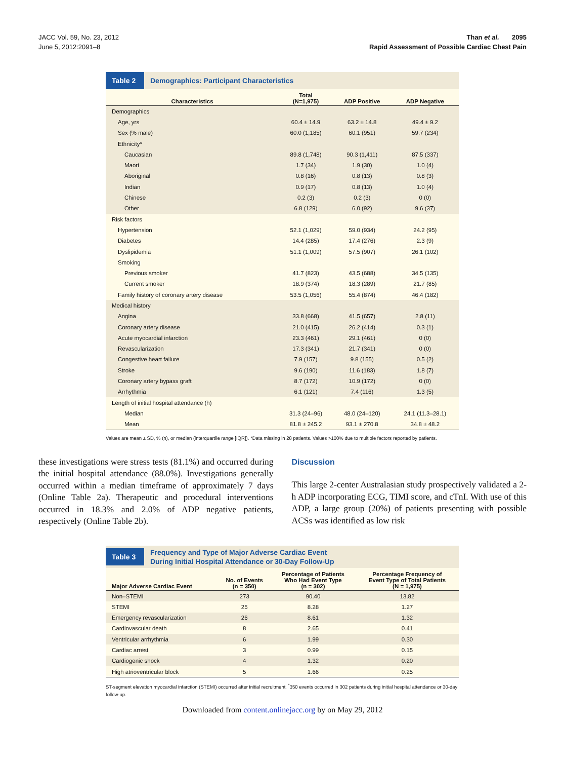JACC Vol. 59, No. 23, 2012
June 5, 2012:2091–8
Than et al. 2095
Rapid Assessment of Possible Cardiac Chest Pain
Table 2
Demographics: Participant Characteristics
| Characteristics | Total (N=1,975) | ADP Positive | ADP Negative |
| --- | --- | --- | --- |
| Demographics | | | |
| Age, yrs | 60.4 ± 14.9 | 63.2 ± 14.8 | 49.4 ± 9.2 |
| Sex (% male) | 60.0 (1,185) | 60.1 (951) | 59.7 (234) |
| Ethnicity* | | | |
| Caucasian | 89.8 (1,748) | 90.3 (1,411) | 87.5 (337) |
| Maori | 1.7 (34) | 1.9 (30) | 1.0 (4) |
| Aboriginal | 0.8 (16) | 0.8 (13) | 0.8 (3) |
| Indian | 0.9 (17) | 0.8 (13) | 1.0 (4) |
| Chinese | 0.2 (3) | 0.2 (3) | 0 (0) |
| Other | 6.8 (129) | 6.0 (92) | 9.6 (37) |
| Risk factors | | | |
| Hypertension | 52.1 (1,029) | 59.0 (934) | 24.2 (95) |
| Diabetes | 14.4 (285) | 17.4 (276) | 2.3 (9) |
| Dyslipidemia | 51.1 (1,009) | 57.5 (907) | 26.1 (102) |
| Smoking | | | |
| Previous smoker | 41.7 (823) | 43.5 (688) | 34.5 (135) |
| Current smoker | 18.9 (374) | 18.3 (289) | 21.7 (85) |
| Family history of coronary artery disease | 53.5 (1,056) | 55.4 (874) | 46.4 (182) |
| Medical history | | | |
| Angina | 33.8 (668) | 41.5 (657) | 2.8 (11) |
| Coronary artery disease | 21.0 (415) | 26.2 (414) | 0.3 (1) |
| Acute myocardial infarction | 23.3 (461) | 29.1 (461) | 0 (0) |
| Revascularization | 17.3 (341) | 21.7 (341) | 0 (0) |
| Congestive heart failure | 7.9 (157) | 9.8 (155) | 0.5 (2) |
| Stroke | 9.6 (190) | 11.6 (183) | 1.8 (7) |
| Coronary artery bypass graft | 8.7 (172) | 10.9 (172) | 0 (0) |
| Arrhythmia | 6.1 (121) | 7.4 (116) | 1.3 (5) |
| Length of initial hospital attendance (h) | | | |
| Median | 31.3 (24–96) | 48.0 (24–120) | 24.1 (11.3–28.1) |
| Mean | 81.8 ± 245.2 | 93.1 ± 270.8 | 34.8 ± 48.2 |
Values are mean ± SD, % (n), or median (interquartile range [IQR]). *Data missing in 28 patients. Values >100% due to multiple factors reported by patients.
these investigations were stress tests (81.1%) and occurred during the initial hospital attendance (88.0%). Investigations generally occurred within a median timeframe of approximately 7 days (Online Table 2a). Therapeutic and procedural interventions occurred in 18.3% and 2.0% of ADP negative patients, respectively (Online Table 2b).
Discussion
This large 2-center Australasian study prospectively validated a 2-h ADP incorporating ECG, TIMI score, and cTnI. With use of this ADP, a large group (20%) of patients presenting with possible ACSs was identified as low risk
Table 3
Frequency and Type of Major Adverse Cardiac Event
During Initial Hospital Attendance or 30-Day Follow-Up
| Major Adverse Cardiac Event | No. of Events (n = 350) | Percentage of Patients Who Had Event Type (n = 302) | Percentage Frequency of Event Type of Total Patients (N = 1,975) |
| --- | --- | --- | --- |
| Non–STEMI | 273 | 90.40 | 13.82 |
| STEMI | 25 | 8.28 | 1.27 |
| Emergency revascularization | 26 | 8.61 | 1.32 |
| Cardiovascular death | 8 | 2.65 | 0.41 |
| Ventricular arrhythmia | 6 | 1.99 | 0.30 |
| Cardiac arrest | 3 | 0.99 | 0.15 |
| Cardiogenic shock | 4 | 1.32 | 0.20 |
| High atrioventricular block | 5 | 1.66 | 0.25 |
ST-segment elevation myocardial infarction (STEMI) occurred after initial recruitment. <sup>*</sup>350 events occurred in 302 patients during initial hospital attendance or 30-day follow-up.
Downloaded from content.onlinejacc.org by on May 29, 2012